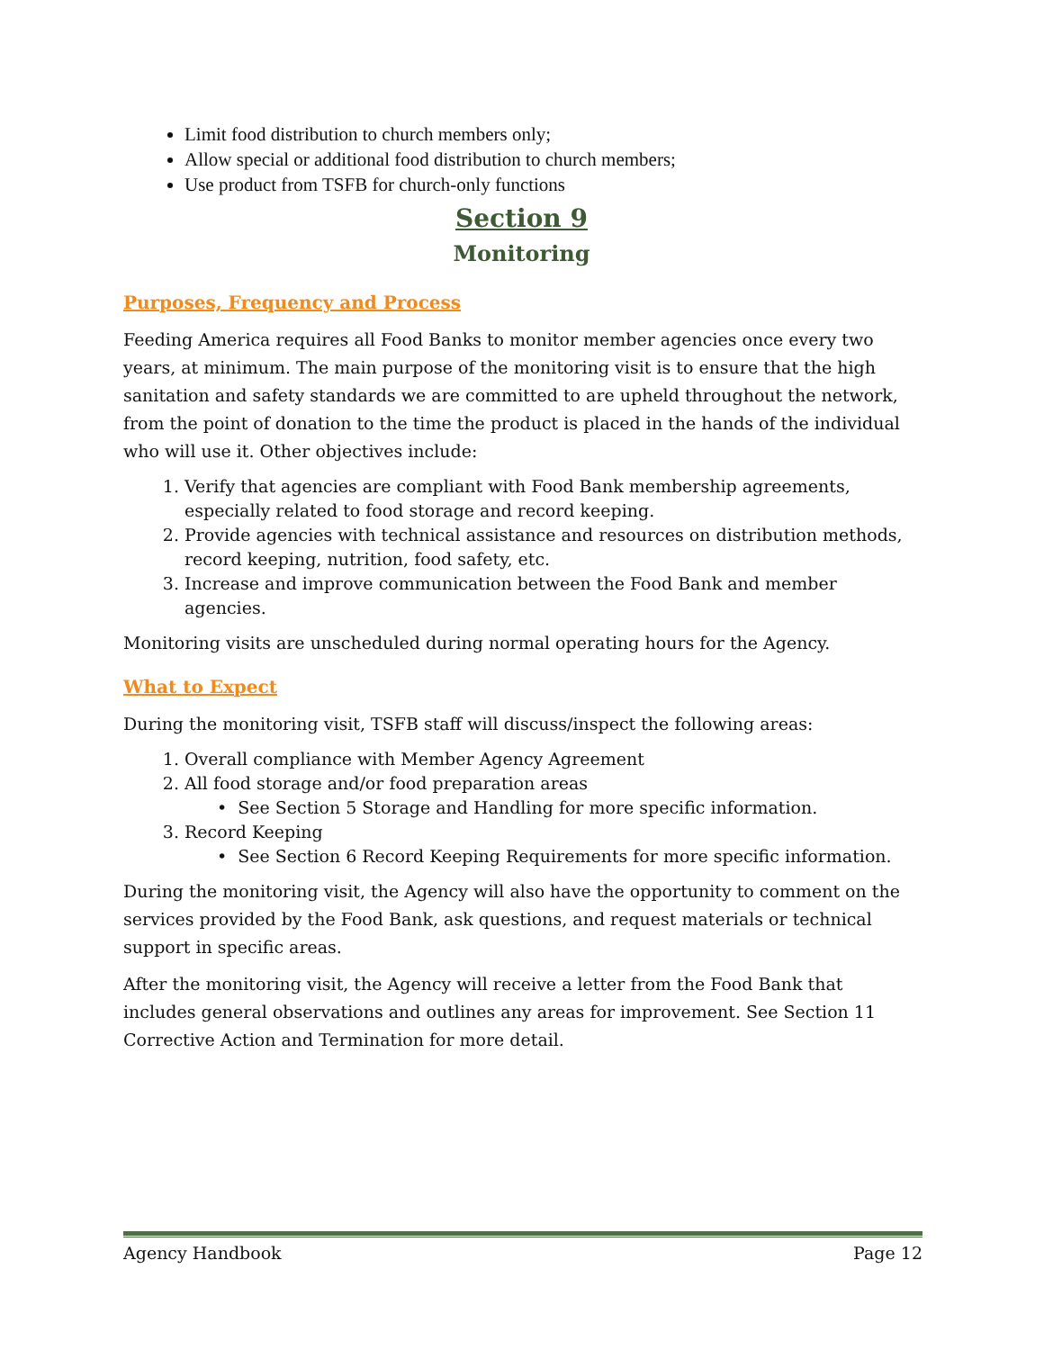Limit food distribution to church members only;
Allow special or additional food distribution to church members;
Use product from TSFB for church-only functions
Section 9
Monitoring
Purposes, Frequency and Process
Feeding America requires all Food Banks to monitor member agencies once every two years, at minimum. The main purpose of the monitoring visit is to ensure that the high sanitation and safety standards we are committed to are upheld throughout the network, from the point of donation to the time the product is placed in the hands of the individual who will use it. Other objectives include:
1. Verify that agencies are compliant with Food Bank membership agreements, especially related to food storage and record keeping.
2. Provide agencies with technical assistance and resources on distribution methods, record keeping, nutrition, food safety, etc.
3. Increase and improve communication between the Food Bank and member agencies.
Monitoring visits are unscheduled during normal operating hours for the Agency.
What to Expect
During the monitoring visit, TSFB staff will discuss/inspect the following areas:
1. Overall compliance with Member Agency Agreement
2. All food storage and/or food preparation areas
• See Section 5 Storage and Handling for more specific information.
3. Record Keeping
• See Section 6 Record Keeping Requirements for more specific information.
During the monitoring visit, the Agency will also have the opportunity to comment on the services provided by the Food Bank, ask questions, and request materials or technical support in specific areas.
After the monitoring visit, the Agency will receive a letter from the Food Bank that includes general observations and outlines any areas for improvement. See Section 11 Corrective Action and Termination for more detail.
Agency Handbook Page 12